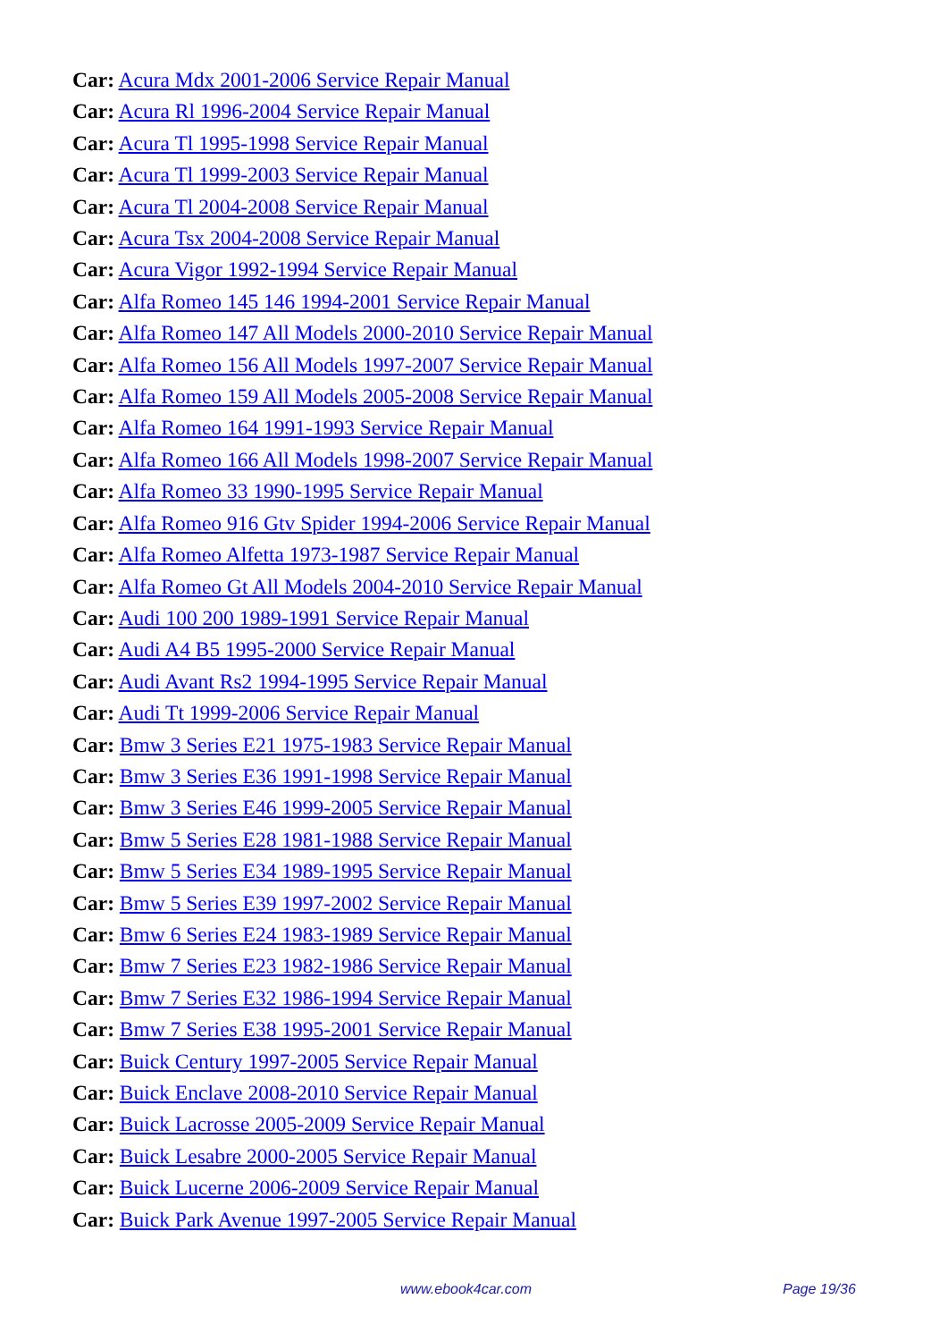Car: Acura Mdx 2001-2006 Service Repair Manual
Car: Acura Rl 1996-2004 Service Repair Manual
Car: Acura Tl 1995-1998 Service Repair Manual
Car: Acura Tl 1999-2003 Service Repair Manual
Car: Acura Tl 2004-2008 Service Repair Manual
Car: Acura Tsx 2004-2008 Service Repair Manual
Car: Acura Vigor 1992-1994 Service Repair Manual
Car: Alfa Romeo 145 146 1994-2001 Service Repair Manual
Car: Alfa Romeo 147 All Models 2000-2010 Service Repair Manual
Car: Alfa Romeo 156 All Models 1997-2007 Service Repair Manual
Car: Alfa Romeo 159 All Models 2005-2008 Service Repair Manual
Car: Alfa Romeo 164 1991-1993 Service Repair Manual
Car: Alfa Romeo 166 All Models 1998-2007 Service Repair Manual
Car: Alfa Romeo 33 1990-1995 Service Repair Manual
Car: Alfa Romeo 916 Gtv Spider 1994-2006 Service Repair Manual
Car: Alfa Romeo Alfetta 1973-1987 Service Repair Manual
Car: Alfa Romeo Gt All Models 2004-2010 Service Repair Manual
Car: Audi 100 200 1989-1991 Service Repair Manual
Car: Audi A4 B5 1995-2000 Service Repair Manual
Car: Audi Avant Rs2 1994-1995 Service Repair Manual
Car: Audi Tt 1999-2006 Service Repair Manual
Car: Bmw 3 Series E21 1975-1983 Service Repair Manual
Car: Bmw 3 Series E36 1991-1998 Service Repair Manual
Car: Bmw 3 Series E46 1999-2005 Service Repair Manual
Car: Bmw 5 Series E28 1981-1988 Service Repair Manual
Car: Bmw 5 Series E34 1989-1995 Service Repair Manual
Car: Bmw 5 Series E39 1997-2002 Service Repair Manual
Car: Bmw 6 Series E24 1983-1989 Service Repair Manual
Car: Bmw 7 Series E23 1982-1986 Service Repair Manual
Car: Bmw 7 Series E32 1986-1994 Service Repair Manual
Car: Bmw 7 Series E38 1995-2001 Service Repair Manual
Car: Buick Century 1997-2005 Service Repair Manual
Car: Buick Enclave 2008-2010 Service Repair Manual
Car: Buick Lacrosse 2005-2009 Service Repair Manual
Car: Buick Lesabre 2000-2005 Service Repair Manual
Car: Buick Lucerne 2006-2009 Service Repair Manual
Car: Buick Park Avenue 1997-2005 Service Repair Manual
www.ebook4car.com Page 19/36